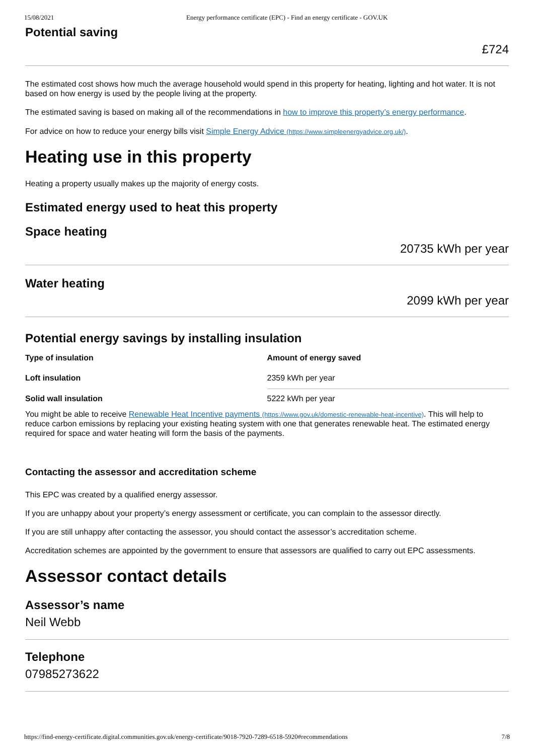15/08/2021 Energy performance certificate (EPC) - Find an energy certificate - GOV.UK
Potential saving
£724
The estimated cost shows how much the average household would spend in this property for heating, lighting and hot water. It is not based on how energy is used by the people living at the property.
The estimated saving is based on making all of the recommendations in how to improve this property’s energy performance.
For advice on how to reduce your energy bills visit Simple Energy Advice (https://www.simpleenergyadvice.org.uk/).
Heating use in this property
Heating a property usually makes up the majority of energy costs.
Estimated energy used to heat this property
Space heating
20735 kWh per year
Water heating
2099 kWh per year
Potential energy savings by installing insulation
| Type of insulation | Amount of energy saved |
| --- | --- |
| Loft insulation | 2359 kWh per year |
| Solid wall insulation | 5222 kWh per year |
You might be able to receive Renewable Heat Incentive payments (https://www.gov.uk/domestic-renewable-heat-incentive). This will help to reduce carbon emissions by replacing your existing heating system with one that generates renewable heat. The estimated energy required for space and water heating will form the basis of the payments.
Contacting the assessor and accreditation scheme
This EPC was created by a qualified energy assessor.
If you are unhappy about your property’s energy assessment or certificate, you can complain to the assessor directly.
If you are still unhappy after contacting the assessor, you should contact the assessor’s accreditation scheme.
Accreditation schemes are appointed by the government to ensure that assessors are qualified to carry out EPC assessments.
Assessor contact details
Assessor’s name
Neil Webb
Telephone
07985273622
https://find-energy-certificate.digital.communities.gov.uk/energy-certificate/9018-7920-7289-6518-5920#recommendations 7/8